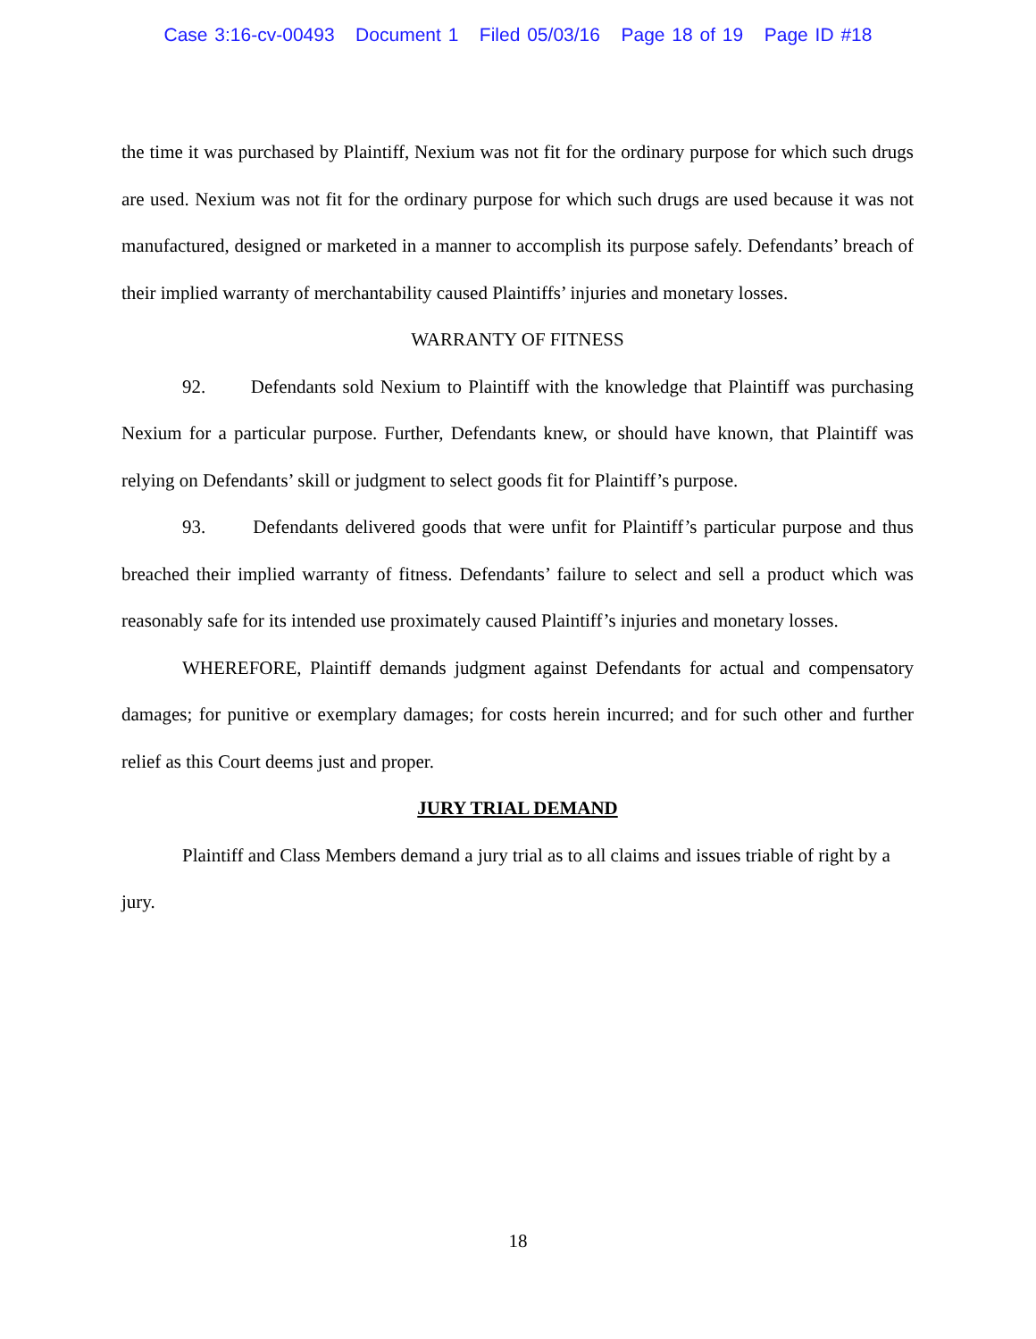Case 3:16-cv-00493 Document 1 Filed 05/03/16 Page 18 of 19 Page ID #18
the time it was purchased by Plaintiff, Nexium was not fit for the ordinary purpose for which such drugs are used. Nexium was not fit for the ordinary purpose for which such drugs are used because it was not manufactured, designed or marketed in a manner to accomplish its purpose safely. Defendants’ breach of their implied warranty of merchantability caused Plaintiffs’ injuries and monetary losses.
WARRANTY OF FITNESS
92. Defendants sold Nexium to Plaintiff with the knowledge that Plaintiff was purchasing Nexium for a particular purpose. Further, Defendants knew, or should have known, that Plaintiff was relying on Defendants’ skill or judgment to select goods fit for Plaintiff’s purpose.
93. Defendants delivered goods that were unfit for Plaintiff’s particular purpose and thus breached their implied warranty of fitness. Defendants’ failure to select and sell a product which was reasonably safe for its intended use proximately caused Plaintiff’s injuries and monetary losses.
WHEREFORE, Plaintiff demands judgment against Defendants for actual and compensatory damages; for punitive or exemplary damages; for costs herein incurred; and for such other and further relief as this Court deems just and proper.
JURY TRIAL DEMAND
Plaintiff and Class Members demand a jury trial as to all claims and issues triable of right by a jury.
18